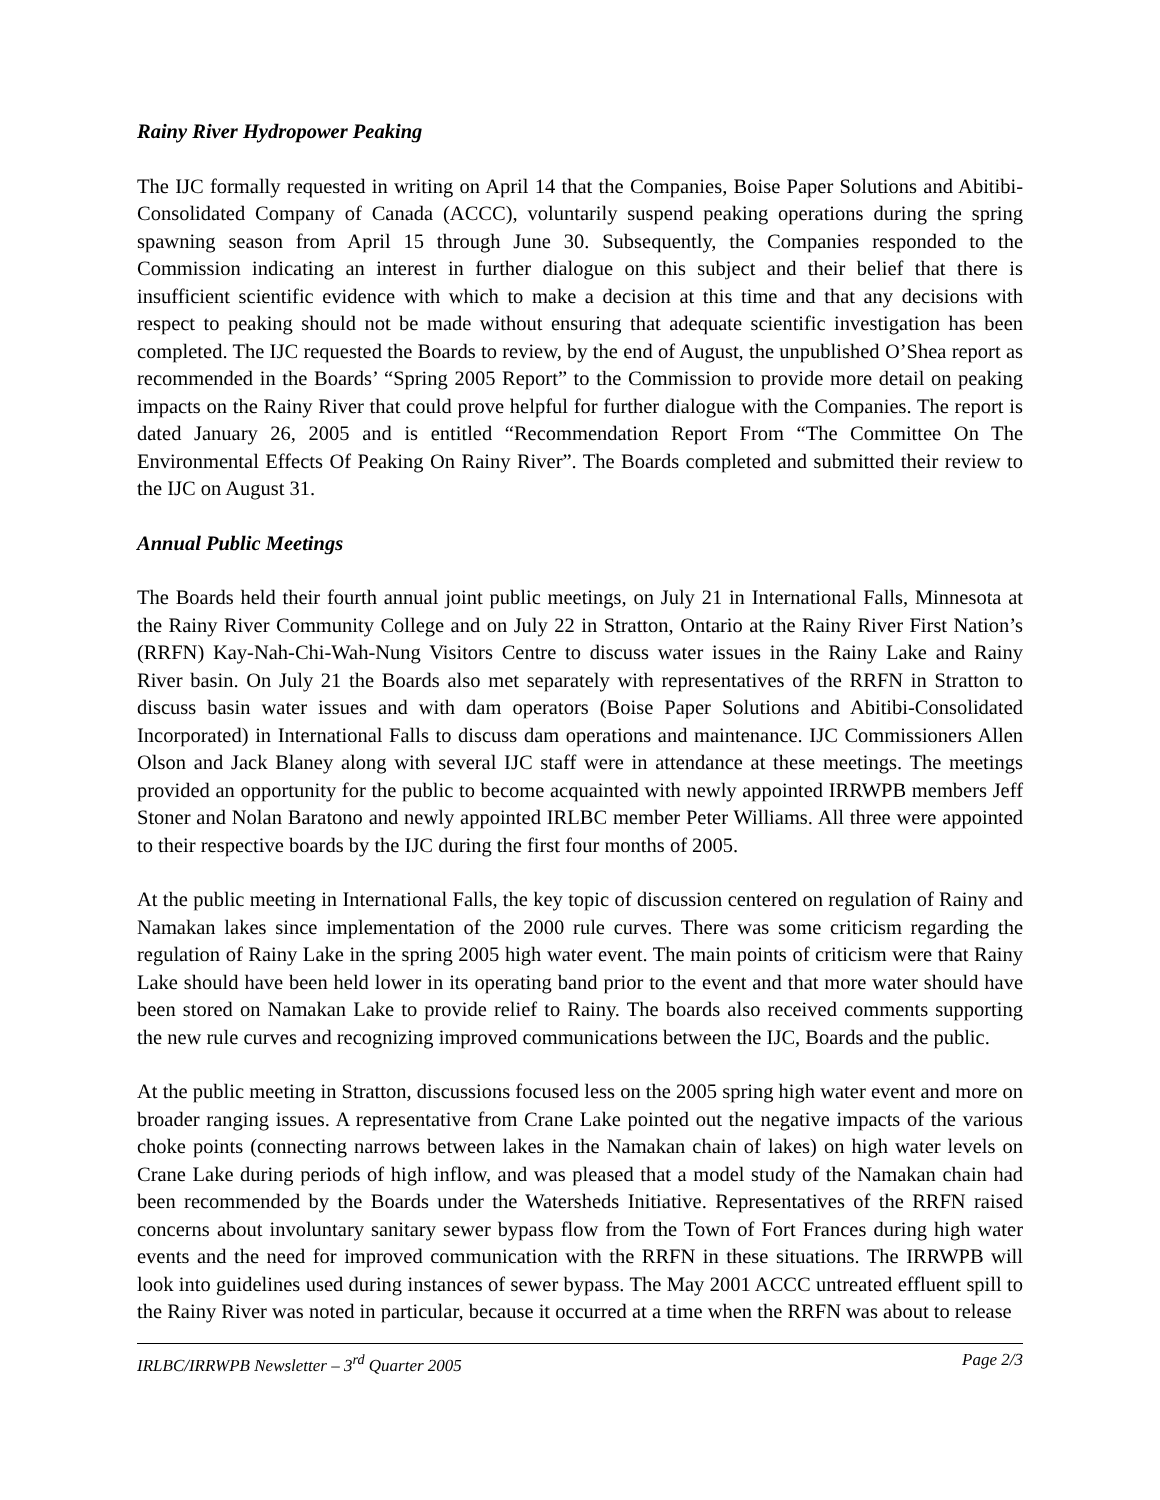Rainy River Hydropower Peaking
The IJC formally requested in writing on April 14 that the Companies, Boise Paper Solutions and Abitibi-Consolidated Company of Canada (ACCC), voluntarily suspend peaking operations during the spring spawning season from April 15 through June 30. Subsequently, the Companies responded to the Commission indicating an interest in further dialogue on this subject and their belief that there is insufficient scientific evidence with which to make a decision at this time and that any decisions with respect to peaking should not be made without ensuring that adequate scientific investigation has been completed. The IJC requested the Boards to review, by the end of August, the unpublished O’Shea report as recommended in the Boards’ “Spring 2005 Report” to the Commission to provide more detail on peaking impacts on the Rainy River that could prove helpful for further dialogue with the Companies. The report is dated January 26, 2005 and is entitled “Recommendation Report From “The Committee On The Environmental Effects Of Peaking On Rainy River”. The Boards completed and submitted their review to the IJC on August 31.
Annual Public Meetings
The Boards held their fourth annual joint public meetings, on July 21 in International Falls, Minnesota at the Rainy River Community College and on July 22 in Stratton, Ontario at the Rainy River First Nation’s (RRFN) Kay-Nah-Chi-Wah-Nung Visitors Centre to discuss water issues in the Rainy Lake and Rainy River basin. On July 21 the Boards also met separately with representatives of the RRFN in Stratton to discuss basin water issues and with dam operators (Boise Paper Solutions and Abitibi-Consolidated Incorporated) in International Falls to discuss dam operations and maintenance. IJC Commissioners Allen Olson and Jack Blaney along with several IJC staff were in attendance at these meetings. The meetings provided an opportunity for the public to become acquainted with newly appointed IRRWPB members Jeff Stoner and Nolan Baratono and newly appointed IRLBC member Peter Williams. All three were appointed to their respective boards by the IJC during the first four months of 2005.
At the public meeting in International Falls, the key topic of discussion centered on regulation of Rainy and Namakan lakes since implementation of the 2000 rule curves. There was some criticism regarding the regulation of Rainy Lake in the spring 2005 high water event. The main points of criticism were that Rainy Lake should have been held lower in its operating band prior to the event and that more water should have been stored on Namakan Lake to provide relief to Rainy. The boards also received comments supporting the new rule curves and recognizing improved communications between the IJC, Boards and the public.
At the public meeting in Stratton, discussions focused less on the 2005 spring high water event and more on broader ranging issues. A representative from Crane Lake pointed out the negative impacts of the various choke points (connecting narrows between lakes in the Namakan chain of lakes) on high water levels on Crane Lake during periods of high inflow, and was pleased that a model study of the Namakan chain had been recommended by the Boards under the Watersheds Initiative. Representatives of the RRFN raised concerns about involuntary sanitary sewer bypass flow from the Town of Fort Frances during high water events and the need for improved communication with the RRFN in these situations. The IRRWPB will look into guidelines used during instances of sewer bypass. The May 2001 ACCC untreated effluent spill to the Rainy River was noted in particular, because it occurred at a time when the RRFN was about to release
IRLBC/IRRWPB Newsletter – 3<sup>rd</sup> Quarter 2005 Page 2/3